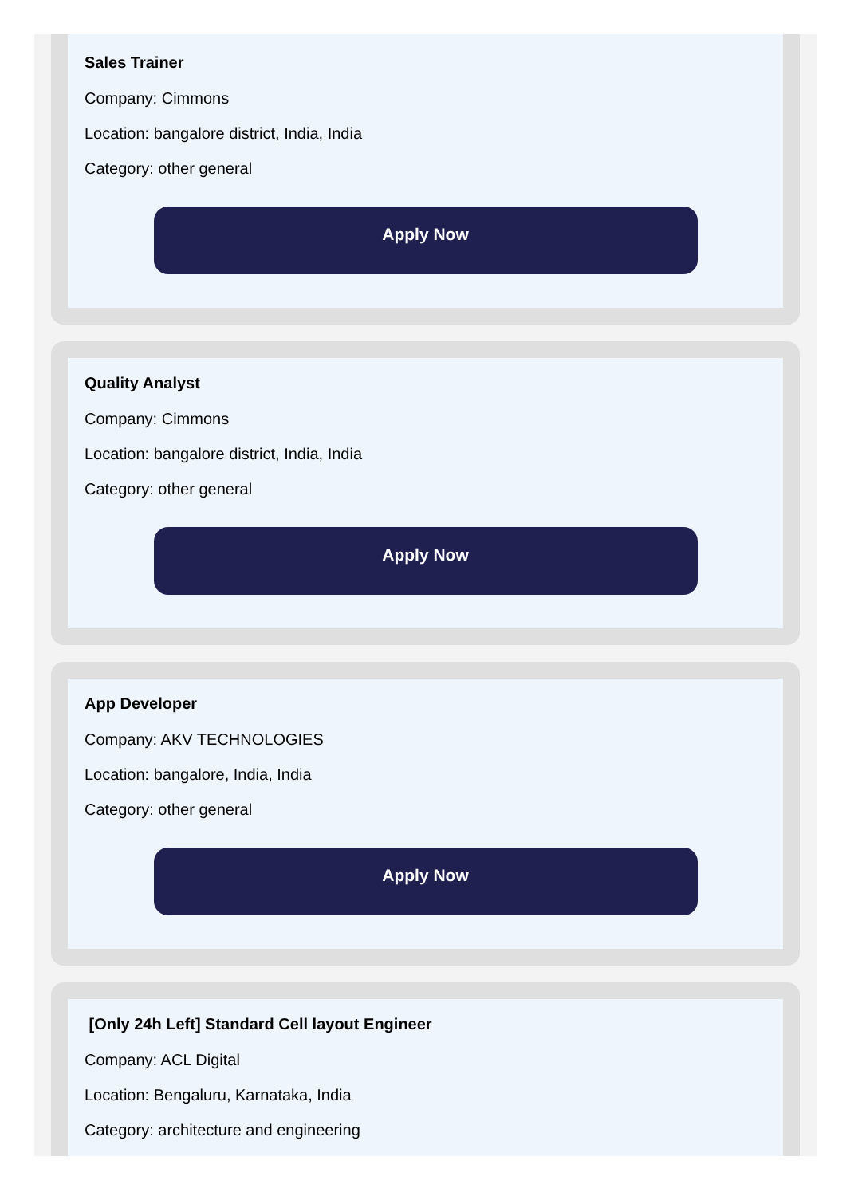Sales Trainer
Company: Cimmons
Location: bangalore district, India, India
Category: other general
Apply Now
Quality Analyst
Company: Cimmons
Location: bangalore district, India, India
Category: other general
Apply Now
App Developer
Company: AKV TECHNOLOGIES
Location: bangalore, India, India
Category: other general
Apply Now
[Only 24h Left] Standard Cell layout Engineer
Company: ACL Digital
Location: Bengaluru, Karnataka, India
Category: architecture and engineering